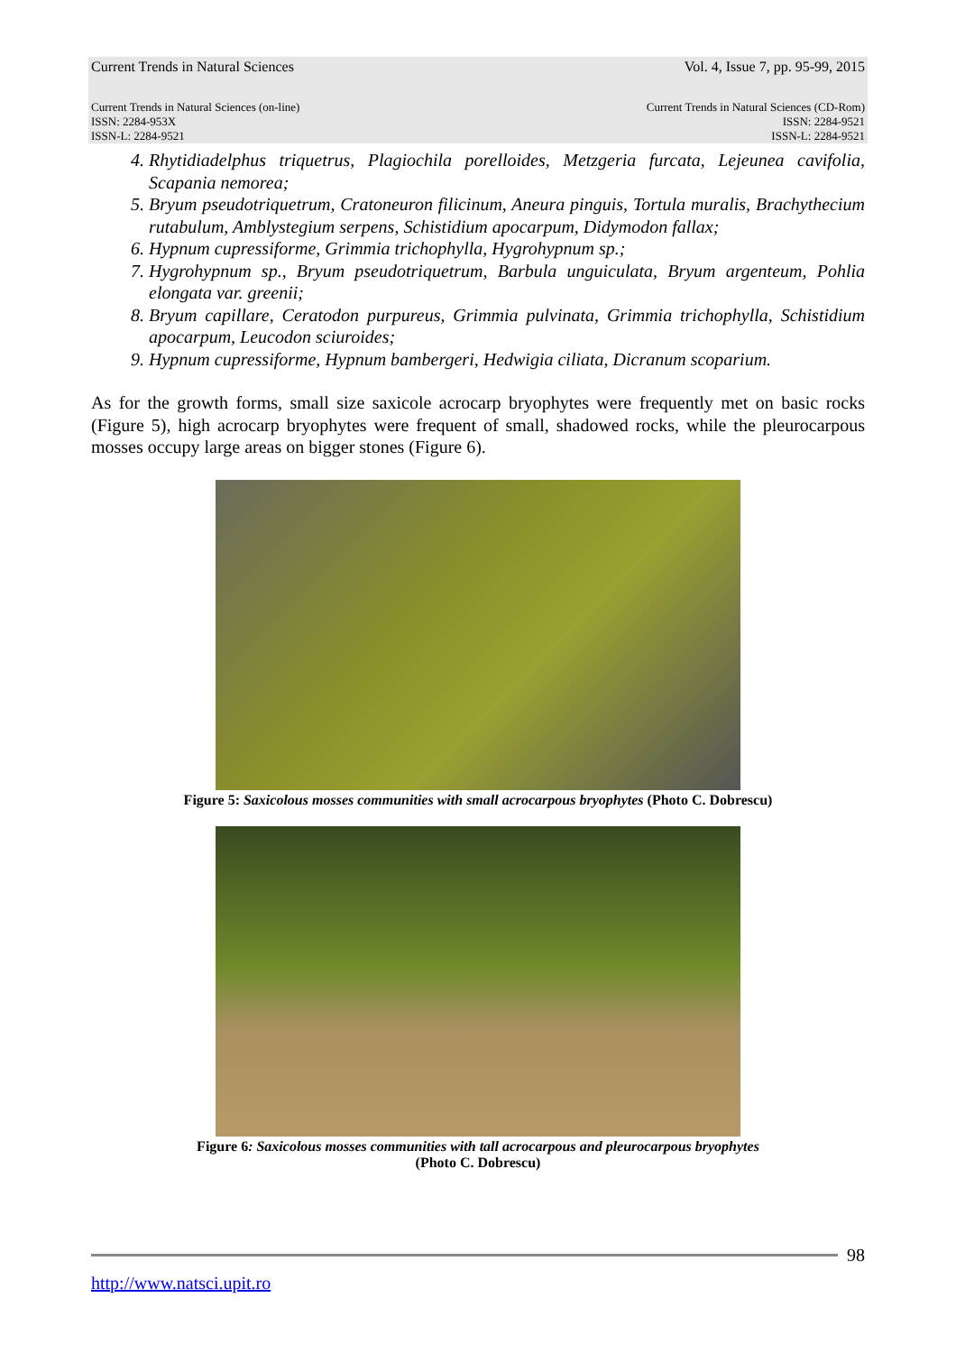Current Trends in Natural Sciences Vol. 4, Issue 7, pp. 95-99, 2015
Current Trends in Natural Sciences (on-line)
ISSN: 2284-953X
ISSN-L: 2284-9521 Current Trends in Natural Sciences (CD-Rom)
ISSN: 2284-9521
ISSN-L: 2284-9521
4. Rhytidiadelphus triquetrus, Plagiochila porelloides, Metzgeria furcata, Lejeunea cavifolia, Scapania nemorea;
5. Bryum pseudotriquetrum, Cratoneuron filicinum, Aneura pinguis, Tortula muralis, Brachythecium rutabulum, Amblystegium serpens, Schistidium apocarpum, Didymodon fallax;
6. Hypnum cupressiforme, Grimmia trichophylla, Hygrohypnum sp.;
7. Hygrohypnum sp., Bryum pseudotriquetrum, Barbula unguiculata, Bryum argenteum, Pohlia elongata var. greenii;
8. Bryum capillare, Ceratodon purpureus, Grimmia pulvinata, Grimmia trichophylla, Schistidium apocarpum, Leucodon sciuroides;
9. Hypnum cupressiforme, Hypnum bambergeri, Hedwigia ciliata, Dicranum scoparium.
As for the growth forms, small size saxicole acrocarp bryophytes were frequently met on basic rocks (Figure 5), high acrocarp bryophytes were frequent of small, shadowed rocks, while the pleurocarpous mosses occupy large areas on bigger stones (Figure 6).
Figure 5: Saxicolous mosses communities with small acrocarpous bryophytes (Photo C. Dobrescu)
Figure 6: Saxicolous mosses communities with tall acrocarpous and pleurocarpous bryophytes
(Photo C. Dobrescu)
98
http://www.natsci.upit.ro